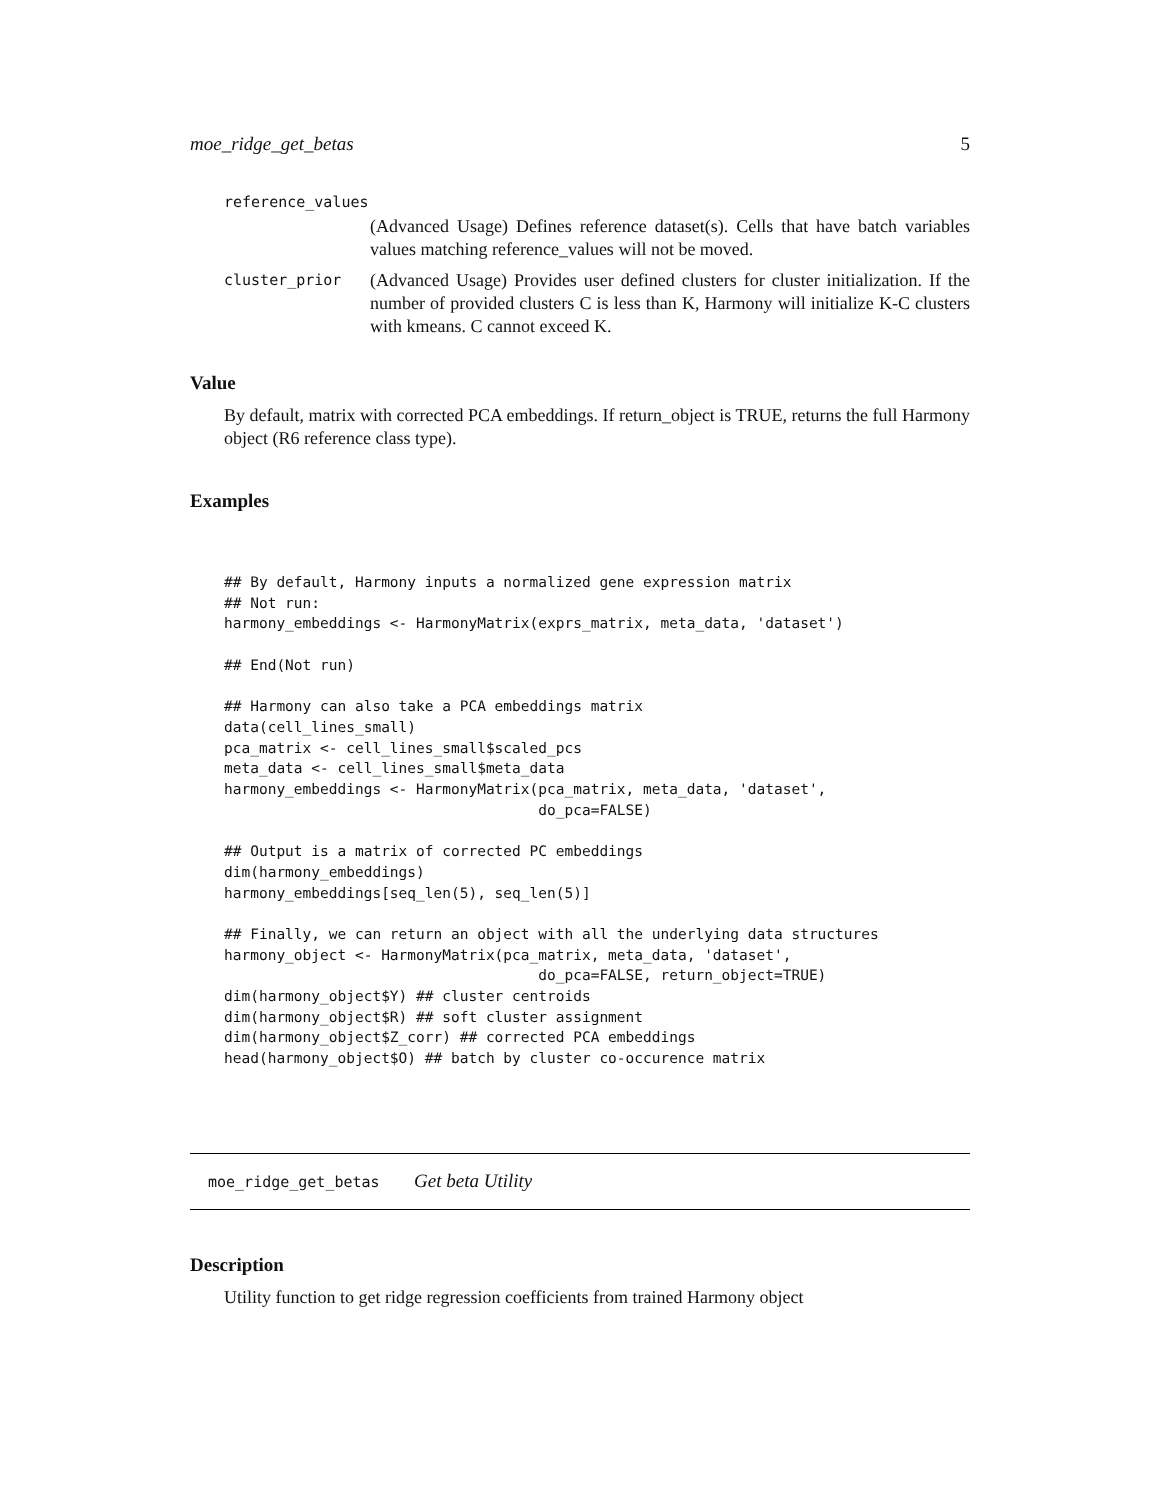moe_ridge_get_betas 5
reference_values
(Advanced Usage) Defines reference dataset(s). Cells that have batch variables values matching reference_values will not be moved.
cluster_prior
(Advanced Usage) Provides user defined clusters for cluster initialization. If the number of provided clusters C is less than K, Harmony will initialize K-C clusters with kmeans. C cannot exceed K.
Value
By default, matrix with corrected PCA embeddings. If return_object is TRUE, returns the full Harmony object (R6 reference class type).
Examples
## By default, Harmony inputs a normalized gene expression matrix
## Not run:
harmony_embeddings <- HarmonyMatrix(exprs_matrix, meta_data, 'dataset')

## End(Not run)

## Harmony can also take a PCA embeddings matrix
data(cell_lines_small)
pca_matrix <- cell_lines_small$scaled_pcs
meta_data <- cell_lines_small$meta_data
harmony_embeddings <- HarmonyMatrix(pca_matrix, meta_data, 'dataset',
                                    do_pca=FALSE)

## Output is a matrix of corrected PC embeddings
dim(harmony_embeddings)
harmony_embeddings[seq_len(5), seq_len(5)]

## Finally, we can return an object with all the underlying data structures
harmony_object <- HarmonyMatrix(pca_matrix, meta_data, 'dataset',
                                    do_pca=FALSE, return_object=TRUE)
dim(harmony_object$Y) ## cluster centroids
dim(harmony_object$R) ## soft cluster assignment
dim(harmony_object$Z_corr) ## corrected PCA embeddings
head(harmony_object$O) ## batch by cluster co-occurence matrix
moe_ridge_get_betas Get beta Utility
Description
Utility function to get ridge regression coefficients from trained Harmony object